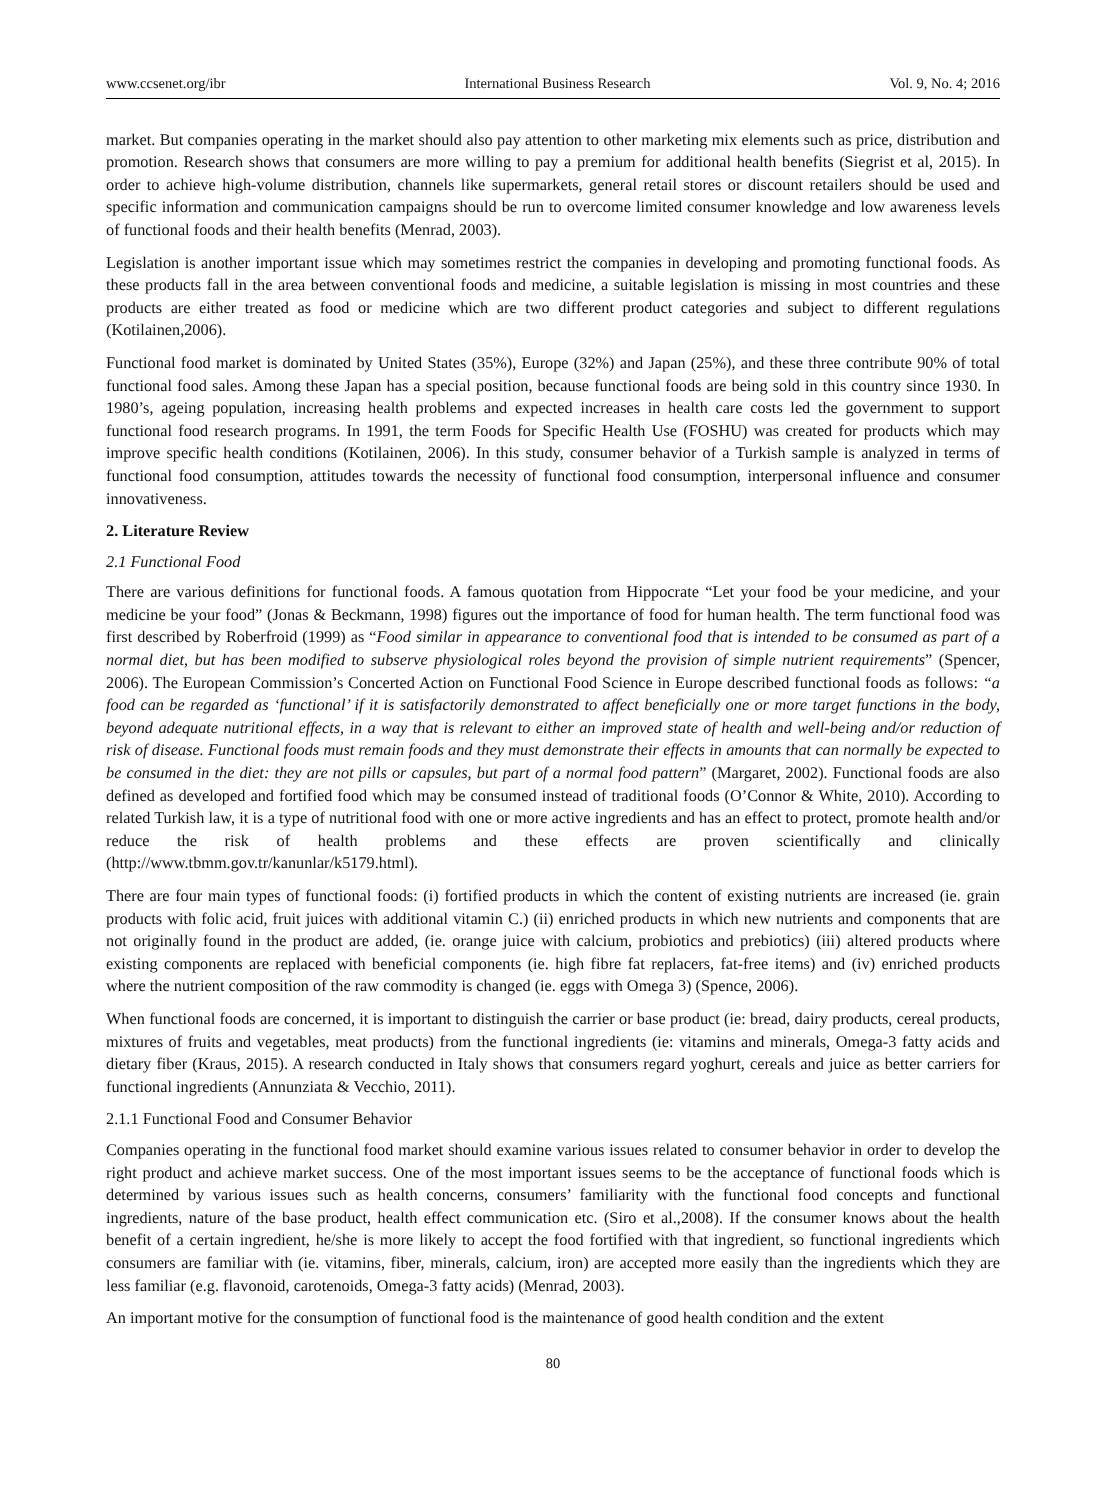www.ccsenet.org/ibr International Business Research Vol. 9, No. 4; 2016
market. But companies operating in the market should also pay attention to other marketing mix elements such as price, distribution and promotion. Research shows that consumers are more willing to pay a premium for additional health benefits (Siegrist et al, 2015). In order to achieve high-volume distribution, channels like supermarkets, general retail stores or discount retailers should be used and specific information and communication campaigns should be run to overcome limited consumer knowledge and low awareness levels of functional foods and their health benefits (Menrad, 2003).
Legislation is another important issue which may sometimes restrict the companies in developing and promoting functional foods. As these products fall in the area between conventional foods and medicine, a suitable legislation is missing in most countries and these products are either treated as food or medicine which are two different product categories and subject to different regulations (Kotilainen,2006).
Functional food market is dominated by United States (35%), Europe (32%) and Japan (25%), and these three contribute 90% of total functional food sales. Among these Japan has a special position, because functional foods are being sold in this country since 1930. In 1980’s, ageing population, increasing health problems and expected increases in health care costs led the government to support functional food research programs. In 1991, the term Foods for Specific Health Use (FOSHU) was created for products which may improve specific health conditions (Kotilainen, 2006). In this study, consumer behavior of a Turkish sample is analyzed in terms of functional food consumption, attitudes towards the necessity of functional food consumption, interpersonal influence and consumer innovativeness.
2. Literature Review
2.1 Functional Food
There are various definitions for functional foods. A famous quotation from Hippocrate “Let your food be your medicine, and your medicine be your food” (Jonas & Beckmann, 1998) figures out the importance of food for human health. The term functional food was first described by Roberfroid (1999) as “Food similar in appearance to conventional food that is intended to be consumed as part of a normal diet, but has been modified to subserve physiological roles beyond the provision of simple nutrient requirements” (Spencer, 2006). The European Commission’s Concerted Action on Functional Food Science in Europe described functional foods as follows: “a food can be regarded as ‘functional’ if it is satisfactorily demonstrated to affect beneficially one or more target functions in the body, beyond adequate nutritional effects, in a way that is relevant to either an improved state of health and well-being and/or reduction of risk of disease. Functional foods must remain foods and they must demonstrate their effects in amounts that can normally be expected to be consumed in the diet: they are not pills or capsules, but part of a normal food pattern” (Margaret, 2002). Functional foods are also defined as developed and fortified food which may be consumed instead of traditional foods (O’Connor & White, 2010). According to related Turkish law, it is a type of nutritional food with one or more active ingredients and has an effect to protect, promote health and/or reduce the risk of health problems and these effects are proven scientifically and clinically (http://www.tbmm.gov.tr/kanunlar/k5179.html).
There are four main types of functional foods: (i) fortified products in which the content of existing nutrients are increased (ie. grain products with folic acid, fruit juices with additional vitamin C.) (ii) enriched products in which new nutrients and components that are not originally found in the product are added, (ie. orange juice with calcium, probiotics and prebiotics) (iii) altered products where existing components are replaced with beneficial components (ie. high fibre fat replacers, fat-free items) and (iv) enriched products where the nutrient composition of the raw commodity is changed (ie. eggs with Omega 3) (Spence, 2006).
When functional foods are concerned, it is important to distinguish the carrier or base product (ie: bread, dairy products, cereal products, mixtures of fruits and vegetables, meat products) from the functional ingredients (ie: vitamins and minerals, Omega-3 fatty acids and dietary fiber (Kraus, 2015). A research conducted in Italy shows that consumers regard yoghurt, cereals and juice as better carriers for functional ingredients (Annunziata & Vecchio, 2011).
2.1.1 Functional Food and Consumer Behavior
Companies operating in the functional food market should examine various issues related to consumer behavior in order to develop the right product and achieve market success. One of the most important issues seems to be the acceptance of functional foods which is determined by various issues such as health concerns, consumers’ familiarity with the functional food concepts and functional ingredients, nature of the base product, health effect communication etc. (Siro et al.,2008). If the consumer knows about the health benefit of a certain ingredient, he/she is more likely to accept the food fortified with that ingredient, so functional ingredients which consumers are familiar with (ie. vitamins, fiber, minerals, calcium, iron) are accepted more easily than the ingredients which they are less familiar (e.g. flavonoid, carotenoids, Omega-3 fatty acids) (Menrad, 2003).
An important motive for the consumption of functional food is the maintenance of good health condition and the extent
80